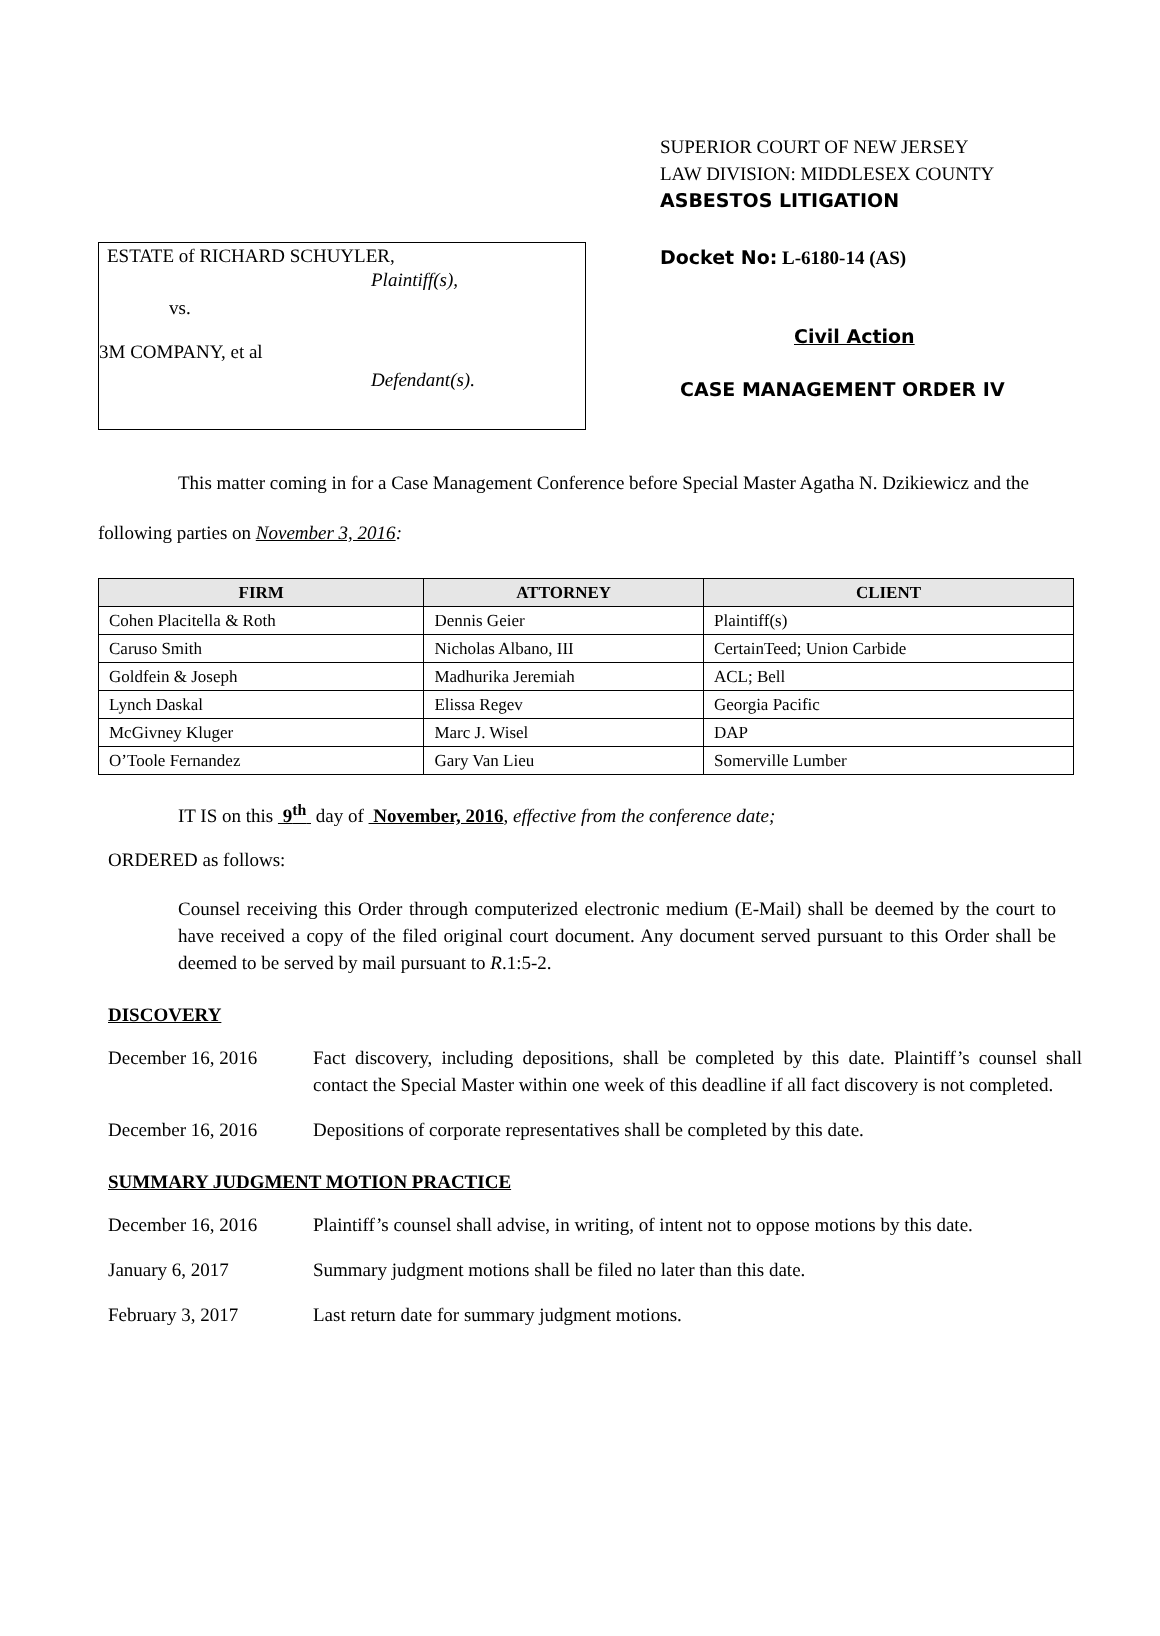ESTATE of RICHARD SCHUYLER,
Plaintiff(s),
vs.
3M COMPANY, et al
Defendant(s).
SUPERIOR COURT OF NEW JERSEY
LAW DIVISION: MIDDLESEX COUNTY
ASBESTOS LITIGATION
Docket No: L-6180-14 (AS)
Civil Action
CASE MANAGEMENT ORDER IV
This matter coming in for a Case Management Conference before Special Master Agatha N. Dzikiewicz and the following parties on November 3, 2016:
| FIRM | ATTORNEY | CLIENT |
| --- | --- | --- |
| Cohen Placitella & Roth | Dennis Geier | Plaintiff(s) |
| Caruso Smith | Nicholas Albano, III | CertainTeed; Union Carbide |
| Goldfein & Joseph | Madhurika Jeremiah | ACL; Bell |
| Lynch Daskal | Elissa Regev | Georgia Pacific |
| McGivney Kluger | Marc J. Wisel | DAP |
| O’Toole Fernandez | Gary Van Lieu | Somerville Lumber |
IT IS on this 9<sup>th</sup> day of November, 2016, effective from the conference date;
ORDERED as follows:
Counsel receiving this Order through computerized electronic medium (E-Mail) shall be deemed by the court to have received a copy of the filed original court document. Any document served pursuant to this Order shall be deemed to be served by mail pursuant to R.1:5-2.
DISCOVERY
December 16, 2016 Fact discovery, including depositions, shall be completed by this date. Plaintiff’s counsel shall contact the Special Master within one week of this deadline if all fact discovery is not completed.
December 16, 2016 Depositions of corporate representatives shall be completed by this date.
SUMMARY JUDGMENT MOTION PRACTICE
December 16, 2016 Plaintiff’s counsel shall advise, in writing, of intent not to oppose motions by this date.
January 6, 2017 Summary judgment motions shall be filed no later than this date.
February 3, 2017 Last return date for summary judgment motions.